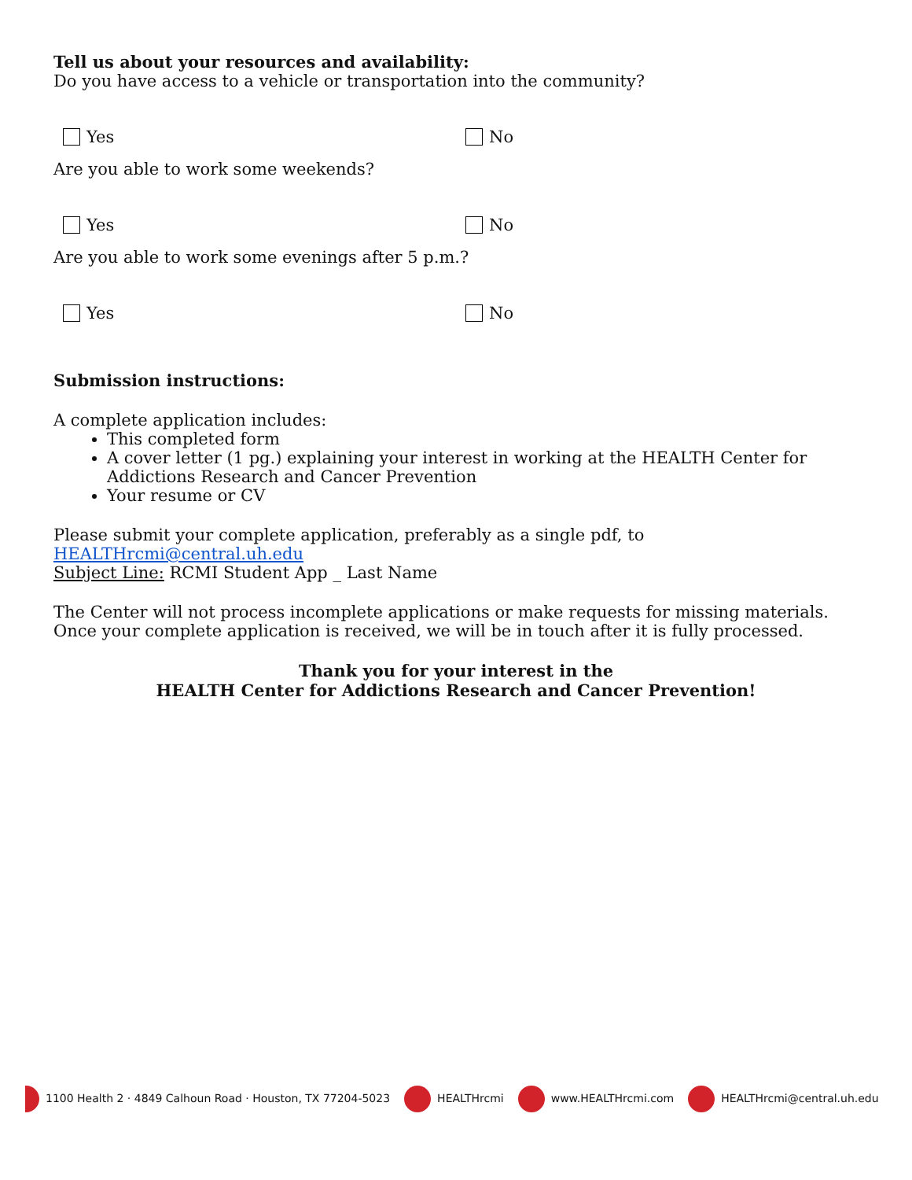Tell us about your resources and availability:
Do you have access to a vehicle or transportation into the community?
Yes No
Are you able to work some weekends?
Yes No
Are you able to work some evenings after 5 p.m.?
Yes No
Submission instructions:
A complete application includes:
This completed form
A cover letter (1 pg.) explaining your interest in working at the HEALTH Center for Addictions Research and Cancer Prevention
Your resume or CV
Please submit your complete application, preferably as a single pdf, to HEALTHrcmi@central.uh.edu
Subject Line: RCMI Student App _ Last Name
The Center will not process incomplete applications or make requests for missing materials. Once your complete application is received, we will be in touch after it is fully processed.
Thank you for your interest in the
HEALTH Center for Addictions Research and Cancer Prevention!
1100 Health 2 · 4849 Calhoun Road · Houston, TX 77204-5023 HEALTHrcmi www.HEALTHrcmi.com HEALTHrcmi@central.uh.edu